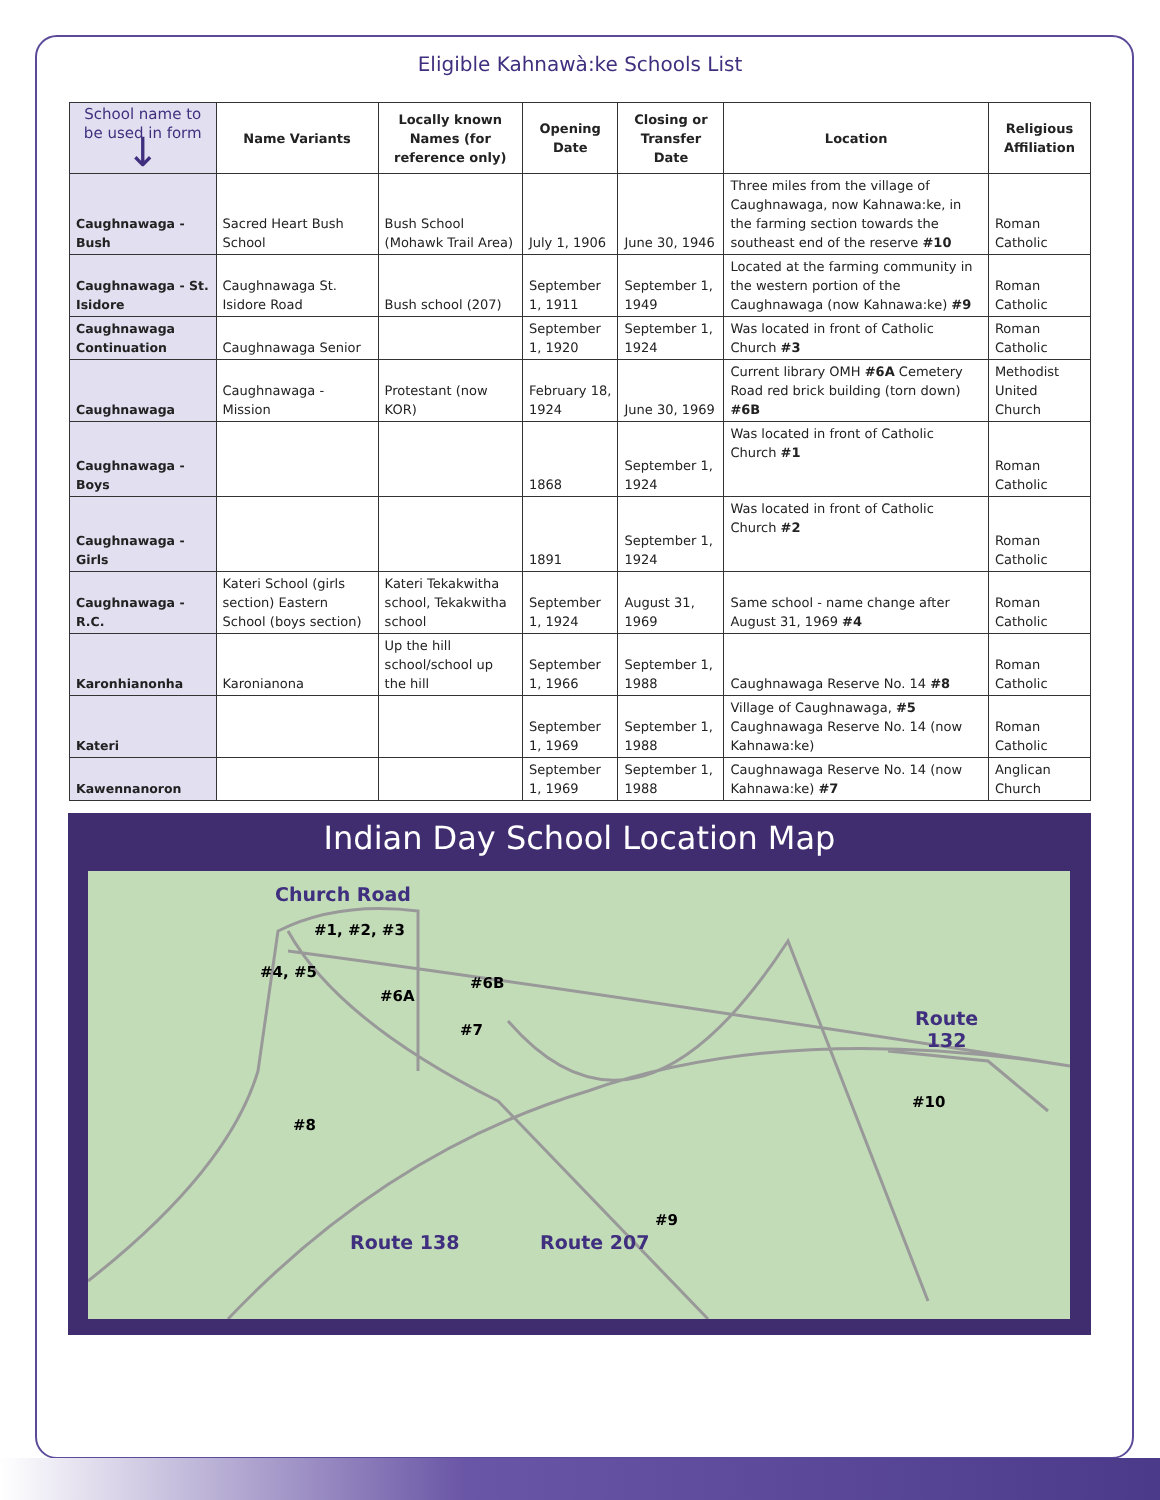Eligible Kahnawà:ke Schools List
| School name to be used in form ↓ | Name Variants | Locally known Names (for reference only) | Opening Date | Closing or Transfer Date | Location | Religious Affiliation |
| --- | --- | --- | --- | --- | --- | --- |
| Caughnawaga - Bush | Sacred Heart Bush School | Bush School (Mohawk Trail Area) | July 1, 1906 | June 30, 1946 | Three miles from the village of Caughnawaga, now Kahnawa:ke, in the farming section towards the southeast end of the reserve #10 | Roman Catholic |
| Caughnawaga - St. Isidore | Caughnawaga St. Isidore Road | Bush school (207) | September 1, 1911 | September 1, 1949 | Located at the farming community in the western portion of the Caughnawaga (now Kahnawa:ke) #9 | Roman Catholic |
| Caughnawaga Continuation | Caughnawaga Senior | | September 1, 1920 | September 1, 1924 | Was located in front of Catholic Church #3 | Roman Catholic |
| Caughnawaga | Caughnawaga - Mission | Protestant (now KOR) | February 18, 1924 | June 30, 1969 | Current library OMH #6A Cemetery Road red brick building (torn down) #6B | Methodist United Church |
| Caughnawaga - Boys | | | 1868 | September 1, 1924 | Was located in front of Catholic Church #1 | Roman Catholic |
| Caughnawaga - Girls | | | 1891 | September 1, 1924 | Was located in front of Catholic Church #2 | Roman Catholic |
| Caughnawaga - R.C. | Kateri School (girls section) Eastern School (boys section) | Kateri Tekakwitha school, Tekakwitha school | September 1, 1924 | August 31, 1969 | Same school - name change after August 31, 1969 #4 | Roman Catholic |
| Karonhianonha | Karonianona | Up the hill school/school up the hill | September 1, 1966 | September 1, 1988 | Caughnawaga Reserve No. 14 #8 | Roman Catholic |
| Kateri | | | September 1, 1969 | September 1, 1988 | Village of Caughnawaga, #5 Caughnawaga Reserve No. 14 (now Kahnawa:ke) | Roman Catholic |
| Kawennanoron | | | September 1, 1969 | September 1, 1988 | Caughnawaga Reserve No. 14 (now Kahnawa:ke) #7 | Anglican Church |
Indian Day School Location Map
Church Road
#1, #2, #3
#4, #5
#6A
#6B
#7
#8
#9
#10
Route
132
Route 138 Route 207